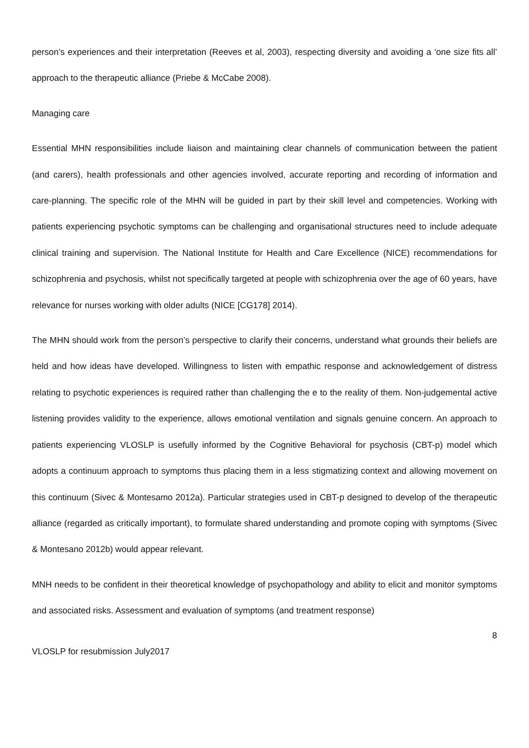person’s experiences and their interpretation (Reeves et al, 2003), respecting diversity and avoiding a ‘one size fits all’ approach to the therapeutic alliance (Priebe & McCabe 2008).
Managing care
Essential MHN responsibilities include liaison and maintaining clear channels of communication between the patient (and carers), health professionals and other agencies involved, accurate reporting and recording of information and care-planning. The specific role of the MHN will be guided in part by their skill level and competencies. Working with patients experiencing psychotic symptoms can be challenging and organisational structures need to include adequate clinical training and supervision. The National Institute for Health and Care Excellence (NICE) recommendations for schizophrenia and psychosis, whilst not specifically targeted at people with schizophrenia over the age of 60 years, have relevance for nurses working with older adults (NICE [CG178] 2014).
The MHN should work from the person’s perspective to clarify their concerns, understand what grounds their beliefs are held and how ideas have developed. Willingness to listen with empathic response and acknowledgement of distress relating to psychotic experiences is required rather than challenging the e to the reality of them. Non-judgemental active listening provides validity to the experience, allows emotional ventilation and signals genuine concern. An approach to patients experiencing VLOSLP is usefully informed by the Cognitive Behavioral for psychosis (CBT-p) model which adopts a continuum approach to symptoms thus placing them in a less stigmatizing context and allowing movement on this continuum (Sivec & Montesamo 2012a). Particular strategies used in CBT-p designed to develop of the therapeutic alliance (regarded as critically important), to formulate shared understanding and promote coping with symptoms (Sivec & Montesano 2012b) would appear relevant.
MNH needs to be confident in their theoretical knowledge of psychopathology and ability to elicit and monitor symptoms and associated risks. Assessment and evaluation of symptoms (and treatment response)
8
VLOSLP for resubmission July2017